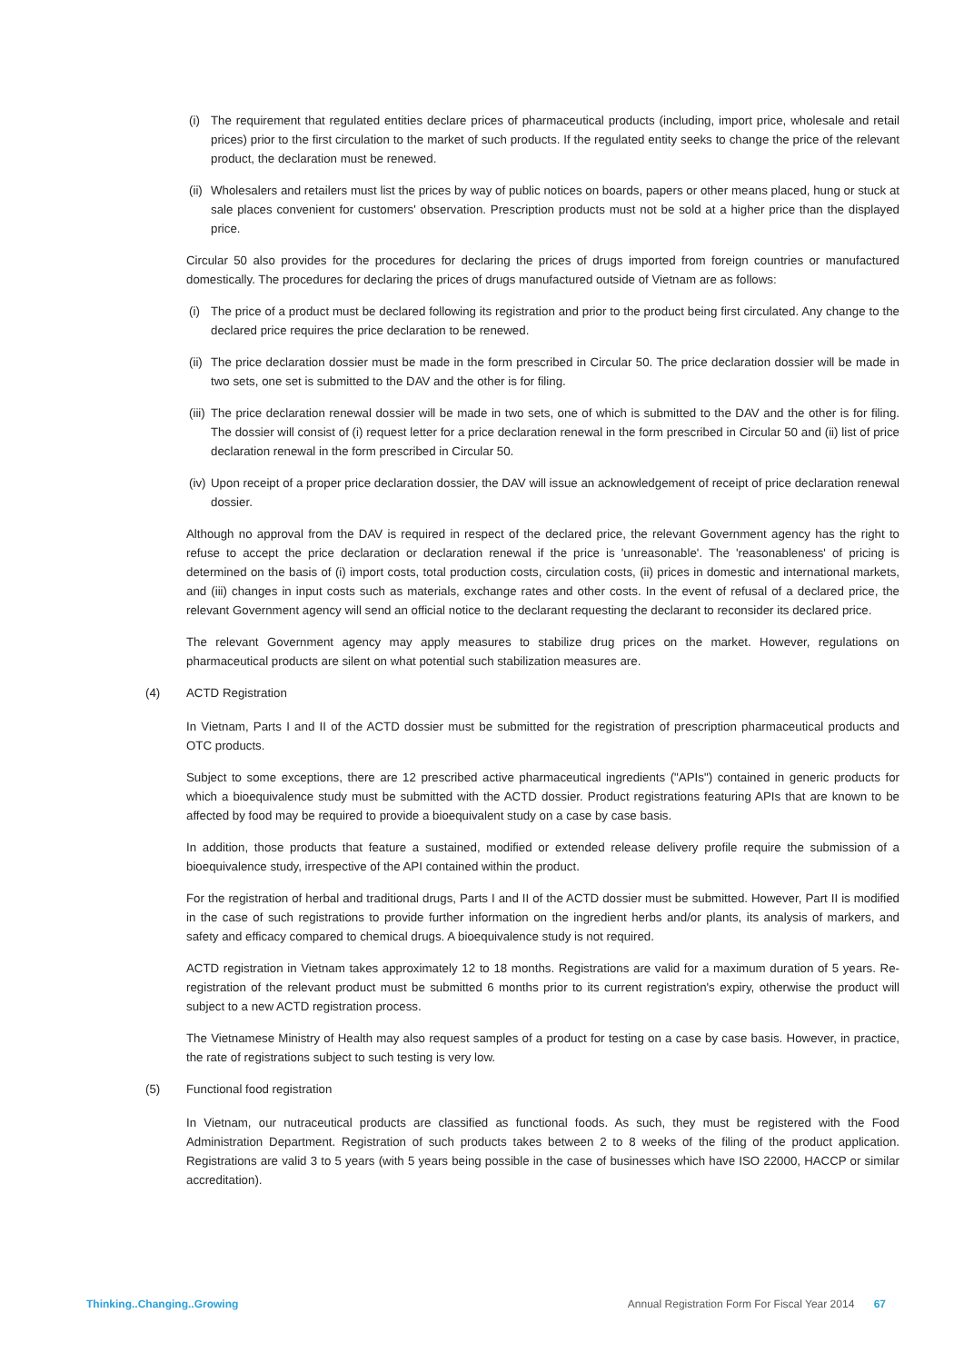(i) The requirement that regulated entities declare prices of pharmaceutical products (including, import price, wholesale and retail prices) prior to the first circulation to the market of such products. If the regulated entity seeks to change the price of the relevant product, the declaration must be renewed.
(ii) Wholesalers and retailers must list the prices by way of public notices on boards, papers or other means placed, hung or stuck at sale places convenient for customers' observation. Prescription products must not be sold at a higher price than the displayed price.
Circular 50 also provides for the procedures for declaring the prices of drugs imported from foreign countries or manufactured domestically. The procedures for declaring the prices of drugs manufactured outside of Vietnam are as follows:
(i) The price of a product must be declared following its registration and prior to the product being first circulated. Any change to the declared price requires the price declaration to be renewed.
(ii) The price declaration dossier must be made in the form prescribed in Circular 50. The price declaration dossier will be made in two sets, one set is submitted to the DAV and the other is for filing.
(iii) The price declaration renewal dossier will be made in two sets, one of which is submitted to the DAV and the other is for filing. The dossier will consist of (i) request letter for a price declaration renewal in the form prescribed in Circular 50 and (ii) list of price declaration renewal in the form prescribed in Circular 50.
(iv) Upon receipt of a proper price declaration dossier, the DAV will issue an acknowledgement of receipt of price declaration renewal dossier.
Although no approval from the DAV is required in respect of the declared price, the relevant Government agency has the right to refuse to accept the price declaration or declaration renewal if the price is 'unreasonable'. The 'reasonableness' of pricing is determined on the basis of (i) import costs, total production costs, circulation costs, (ii) prices in domestic and international markets, and (iii) changes in input costs such as materials, exchange rates and other costs. In the event of refusal of a declared price, the relevant Government agency will send an official notice to the declarant requesting the declarant to reconsider its declared price.
The relevant Government agency may apply measures to stabilize drug prices on the market. However, regulations on pharmaceutical products are silent on what potential such stabilization measures are.
(4) ACTD Registration
In Vietnam, Parts I and II of the ACTD dossier must be submitted for the registration of prescription pharmaceutical products and OTC products.
Subject to some exceptions, there are 12 prescribed active pharmaceutical ingredients ("APIs") contained in generic products for which a bioequivalence study must be submitted with the ACTD dossier. Product registrations featuring APIs that are known to be affected by food may be required to provide a bioequivalent study on a case by case basis.
In addition, those products that feature a sustained, modified or extended release delivery profile require the submission of a bioequivalence study, irrespective of the API contained within the product.
For the registration of herbal and traditional drugs, Parts I and II of the ACTD dossier must be submitted. However, Part II is modified in the case of such registrations to provide further information on the ingredient herbs and/or plants, its analysis of markers, and safety and efficacy compared to chemical drugs. A bioequivalence study is not required.
ACTD registration in Vietnam takes approximately 12 to 18 months. Registrations are valid for a maximum duration of 5 years. Re-registration of the relevant product must be submitted 6 months prior to its current registration's expiry, otherwise the product will subject to a new ACTD registration process.
The Vietnamese Ministry of Health may also request samples of a product for testing on a case by case basis. However, in practice, the rate of registrations subject to such testing is very low.
(5) Functional food registration
In Vietnam, our nutraceutical products are classified as functional foods. As such, they must be registered with the Food Administration Department. Registration of such products takes between 2 to 8 weeks of the filing of the product application. Registrations are valid 3 to 5 years (with 5 years being possible in the case of businesses which have ISO 22000, HACCP or similar accreditation).
Thinking..Changing..Growing Annual Registration Form For Fiscal Year 2014 67